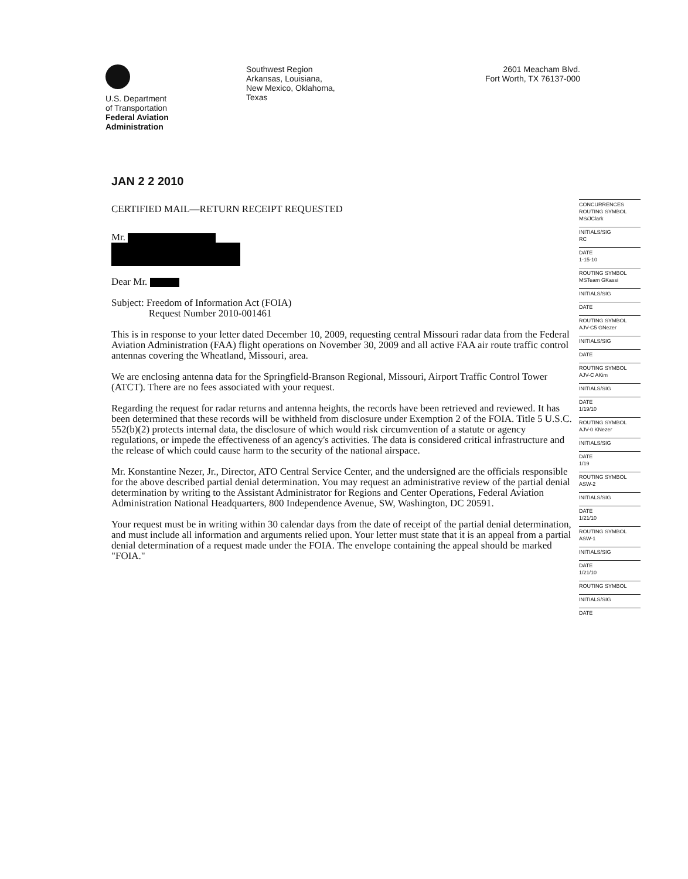U.S. Department
of Transportation
Federal Aviation
Administration
Southwest Region
Arkansas, Louisiana,
New Mexico, Oklahoma,
Texas
2601 Meacham Blvd.
Fort Worth, TX 76137-000
JAN 2 2 2010
CERTIFIED MAIL—RETURN RECEIPT REQUESTED
Mr.
Dear Mr.
Subject: Freedom of Information Act (FOIA)
Request Number 2010-001461
This is in response to your letter dated December 10, 2009, requesting central Missouri radar data from the Federal Aviation Administration (FAA) flight operations on November 30, 2009 and all active FAA air route traffic control antennas covering the Wheatland, Missouri, area.
We are enclosing antenna data for the Springfield-Branson Regional, Missouri, Airport Traffic Control Tower (ATCT). There are no fees associated with your request.
Regarding the request for radar returns and antenna heights, the records have been retrieved and reviewed. It has been determined that these records will be withheld from disclosure under Exemption 2 of the FOIA. Title 5 U.S.C. 552(b)(2) protects internal data, the disclosure of which would risk circumvention of a statute or agency regulations, or impede the effectiveness of an agency's activities. The data is considered critical infrastructure and the release of which could cause harm to the security of the national airspace.
Mr. Konstantine Nezer, Jr., Director, ATO Central Service Center, and the undersigned are the officials responsible for the above described partial denial determination. You may request an administrative review of the partial denial determination by writing to the Assistant Administrator for Regions and Center Operations, Federal Aviation Administration National Headquarters, 800 Independence Avenue, SW, Washington, DC 20591.
Your request must be in writing within 30 calendar days from the date of receipt of the partial denial determination, and must include all information and arguments relied upon. Your letter must state that it is an appeal from a partial denial determination of a request made under the FOIA. The envelope containing the appeal should be marked "FOIA."
CONCURRENCES
ROUTING SYMBOL
MS/JClark
INITIALS/SIG
RC
DATE
1-15-10
ROUTING SYMBOL
MSTeam GKassi
INITIALS/SIG
DATE
ROUTING SYMBOL
AJV-C5 GNezer
INITIALS/SIG
DATE
ROUTING SYMBOL
AJV-C AKim
INITIALS/SIG
DATE
1/19/10
ROUTING SYMBOL
AJV-0 KNezer
INITIALS/SIG
DATE
1/19
ROUTING SYMBOL
ASW-2
INITIALS/SIG
DATE
1/21/10
ROUTING SYMBOL
ASW-1
INITIALS/SIG
DATE
1/21/10
ROUTING SYMBOL
INITIALS/SIG
DATE